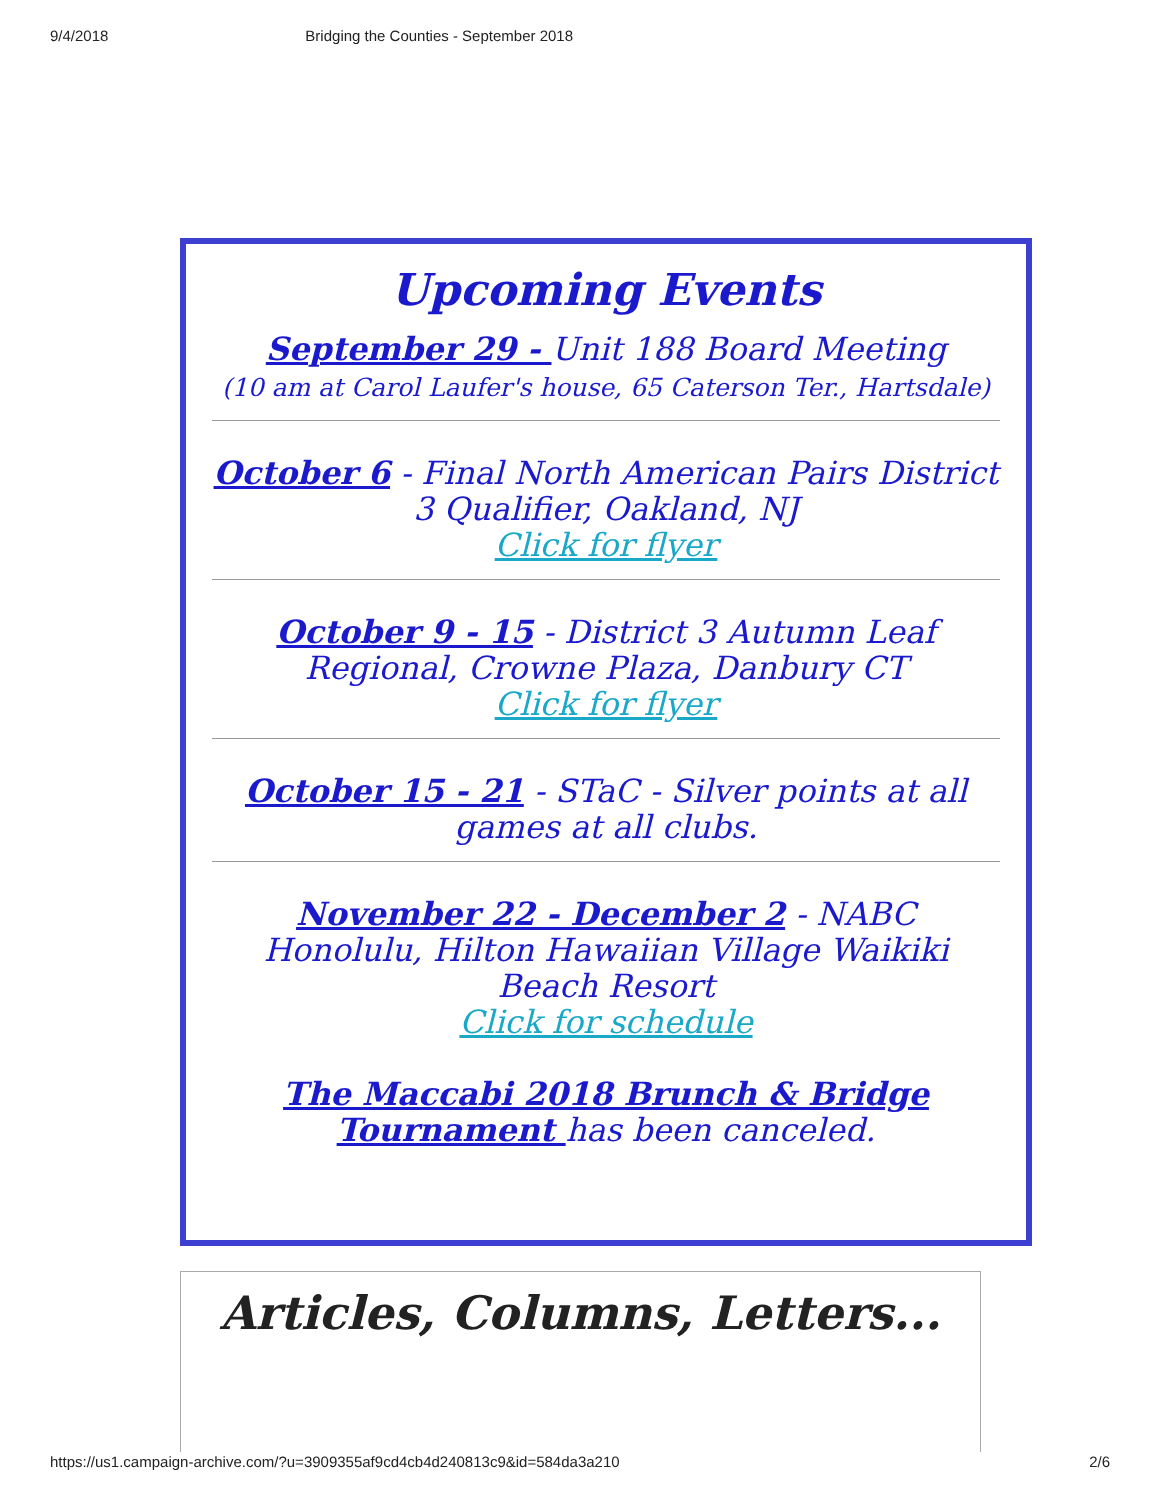9/4/2018 Bridging the Counties - September 2018
Upcoming Events
September 29 - Unit 188 Board Meeting
(10 am at Carol Laufer's house, 65 Caterson Ter., Hartsdale)
October 6 - Final North American Pairs District 3 Qualifier, Oakland, NJ
Click for flyer
October 9 - 15 - District 3 Autumn Leaf Regional, Crowne Plaza, Danbury CT
Click for flyer
October 15 - 21 - STaC - Silver points at all games at all clubs.
November 22 - December 2 - NABC Honolulu, Hilton Hawaiian Village Waikiki Beach Resort
Click for schedule
The Maccabi 2018 Brunch & Bridge Tournament has been canceled.
Articles, Columns, Letters...
https://us1.campaign-archive.com/?u=3909355af9cd4cb4d240813c9&id=584da3a210 2/6